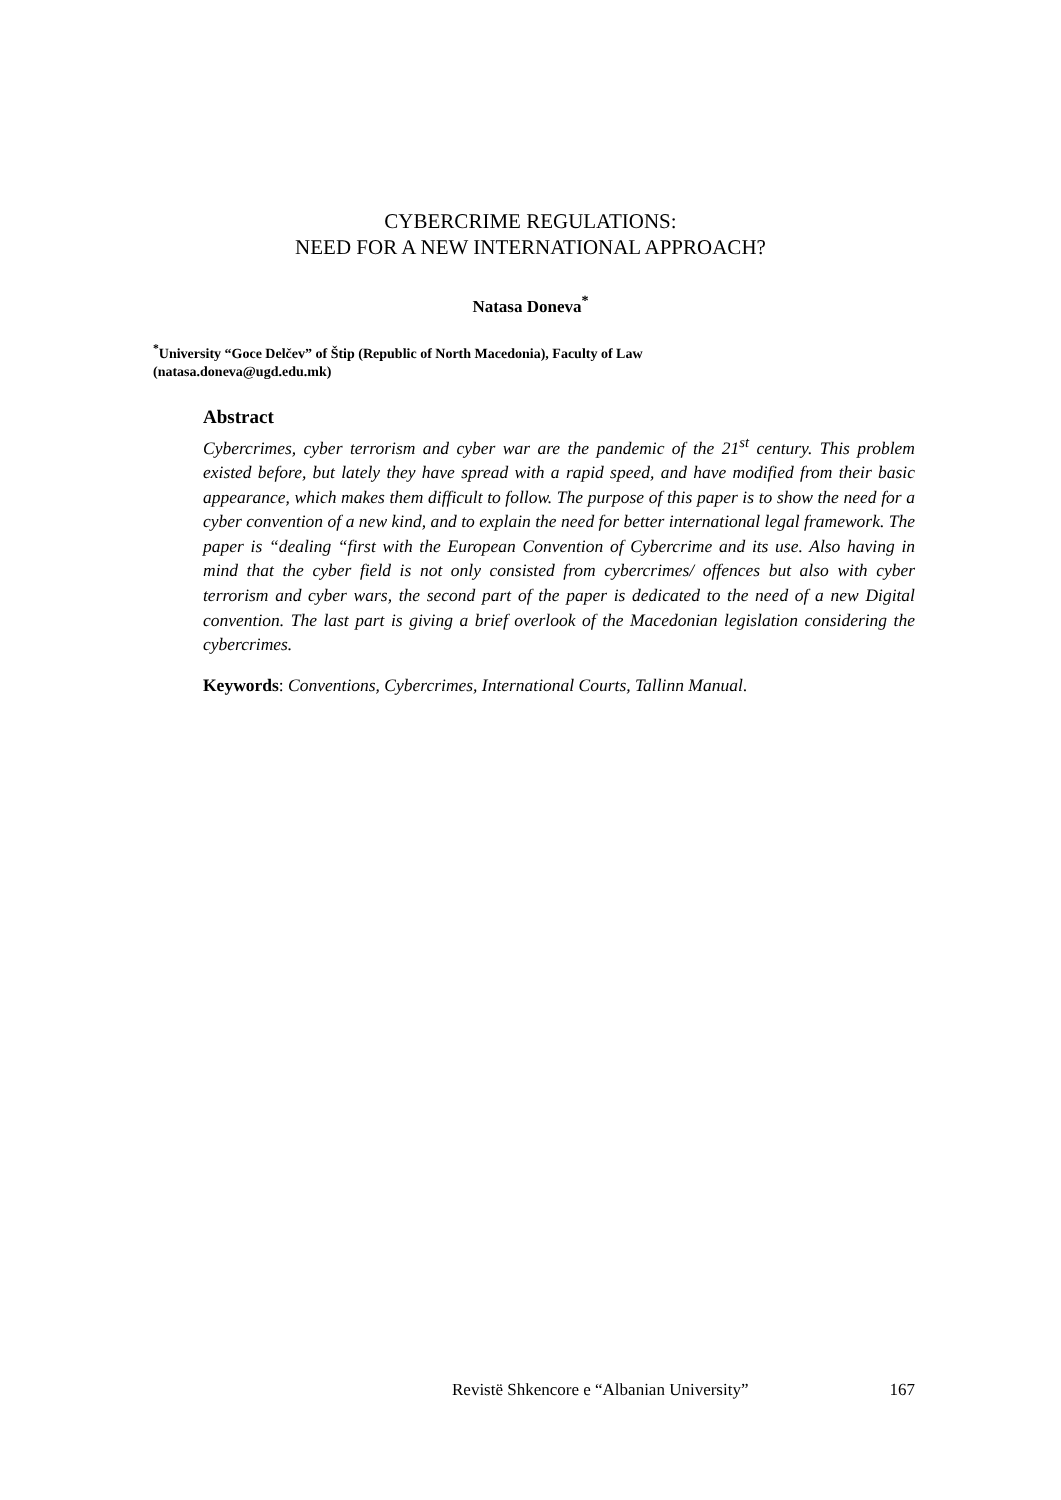CYBERCRIME REGULATIONS:
NEED FOR A NEW INTERNATIONAL APPROACH?
Natasa Doneva<sup>*</sup>
<sup>*</sup> University “Goce Delčev” of Štip (Republic of North Macedonia), Faculty of Law
(natasa.doneva@ugd.edu.mk)
Abstract
Cybercrimes, cyber terrorism and cyber war are the pandemic of the 21<sup>st</sup> century. This problem existed before, but lately they have spread with a rapid speed, and have modified from their basic appearance, which makes them difficult to follow. The purpose of this paper is to show the need for a cyber convention of a new kind, and to explain the need for better international legal framework. The paper is “dealing “first with the European Convention of Cybercrime and its use. Also having in mind that the cyber field is not only consisted from cybercrimes/ offences but also with cyber terrorism and cyber wars, the second part of the paper is dedicated to the need of a new Digital convention. The last part is giving a brief overlook of the Macedonian legislation considering the cybercrimes.
Keywords: Conventions, Cybercrimes, International Courts, Tallinn Manual.
Revistë Shkencore e “Albanian University” 167